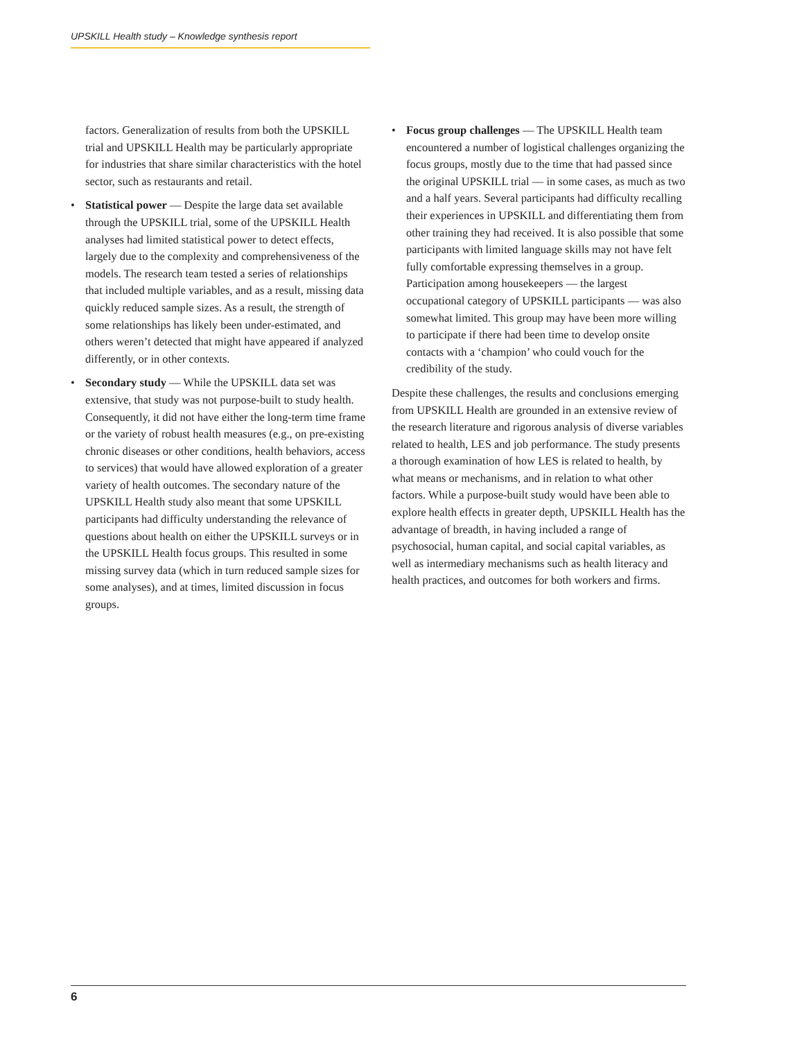UPSKILL Health study – Knowledge synthesis report
factors. Generalization of results from both the UPSKILL trial and UPSKILL Health may be particularly appropriate for industries that share similar characteristics with the hotel sector, such as restaurants and retail.
• Statistical power — Despite the large data set available through the UPSKILL trial, some of the UPSKILL Health analyses had limited statistical power to detect effects, largely due to the complexity and comprehensiveness of the models. The research team tested a series of relationships that included multiple variables, and as a result, missing data quickly reduced sample sizes. As a result, the strength of some relationships has likely been under-estimated, and others weren’t detected that might have appeared if analyzed differently, or in other contexts.
• Secondary study — While the UPSKILL data set was extensive, that study was not purpose-built to study health. Consequently, it did not have either the long-term time frame or the variety of robust health measures (e.g., on pre-existing chronic diseases or other conditions, health behaviors, access to services) that would have allowed exploration of a greater variety of health outcomes. The secondary nature of the UPSKILL Health study also meant that some UPSKILL participants had difficulty understanding the relevance of questions about health on either the UPSKILL surveys or in the UPSKILL Health focus groups. This resulted in some missing survey data (which in turn reduced sample sizes for some analyses), and at times, limited discussion in focus groups.
• Focus group challenges — The UPSKILL Health team encountered a number of logistical challenges organizing the focus groups, mostly due to the time that had passed since the original UPSKILL trial — in some cases, as much as two and a half years. Several participants had difficulty recalling their experiences in UPSKILL and differentiating them from other training they had received. It is also possible that some participants with limited language skills may not have felt fully comfortable expressing themselves in a group. Participation among housekeepers — the largest occupational category of UPSKILL participants — was also somewhat limited. This group may have been more willing to participate if there had been time to develop onsite contacts with a ‘champion’ who could vouch for the credibility of the study.
Despite these challenges, the results and conclusions emerging from UPSKILL Health are grounded in an extensive review of the research literature and rigorous analysis of diverse variables related to health, LES and job performance. The study presents a thorough examination of how LES is related to health, by what means or mechanisms, and in relation to what other factors. While a purpose-built study would have been able to explore health effects in greater depth, UPSKILL Health has the advantage of breadth, in having included a range of psychosocial, human capital, and social capital variables, as well as intermediary mechanisms such as health literacy and health practices, and outcomes for both workers and firms.
6